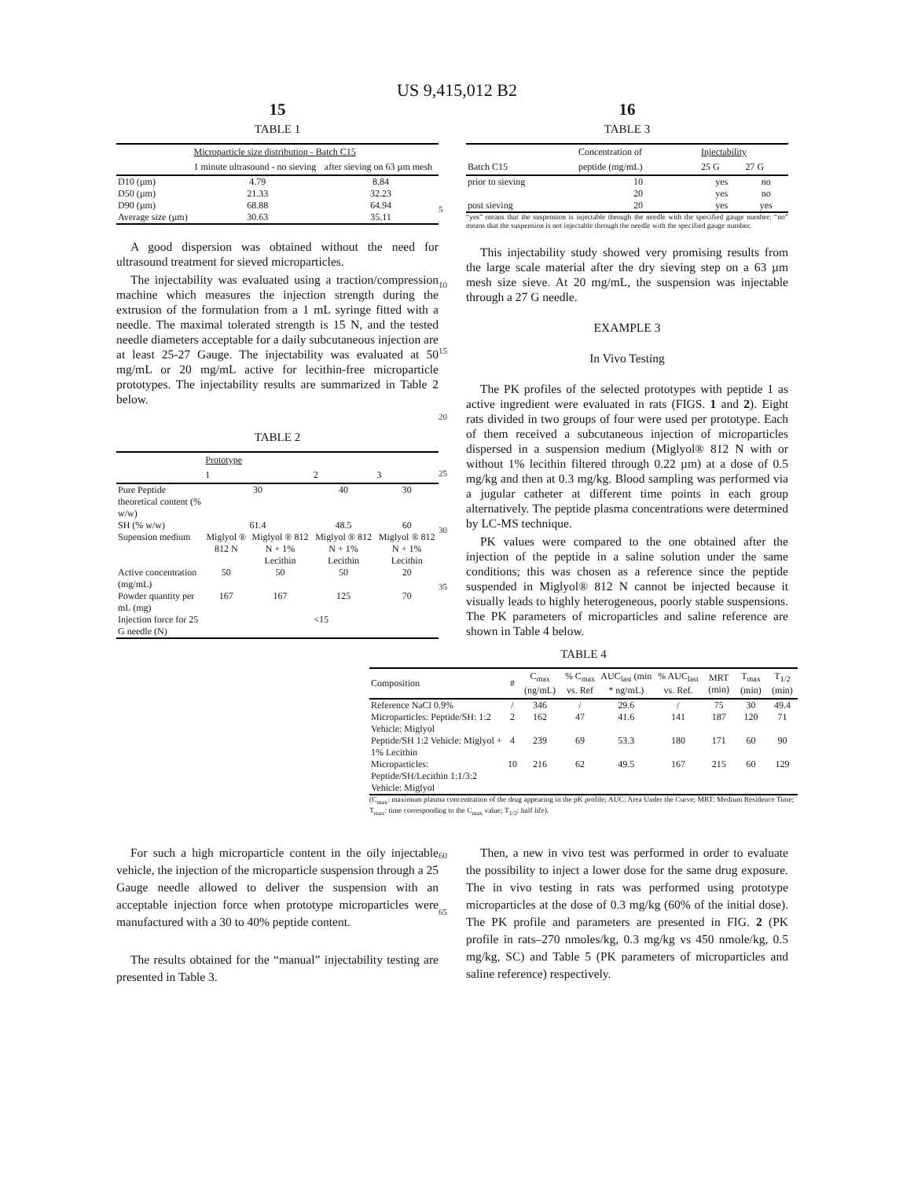US 9,415,012 B2
15
TABLE 1
| | Microparticle size distribution - Batch C15 | |
| --- | --- | --- |
| | 1 minute ultrasound - no sieving | after sieving on 63 µm mesh |
| D10 (µm) | 4.79 | 8.84 |
| D50 (µm) | 21.33 | 32.23 |
| D90 (µm) | 68.88 | 64.94 |
| Average size (µm) | 30.63 | 35.11 |
A good dispersion was obtained without the need for ultrasound treatment for sieved microparticles.
The injectability was evaluated using a traction/compression machine which measures the injection strength during the extrusion of the formulation from a 1 mL syringe fitted with a needle. The maximal tolerated strength is 15 N, and the tested needle diameters acceptable for a daily subcutaneous injection are at least 25-27 Gauge. The injectability was evaluated at 50 mg/mL or 20 mg/mL active for lecithin-free microparticle prototypes. The injectability results are summarized in Table 2 below.
TABLE 2
| | Prototype | | | |
| --- | --- | --- | --- | --- |
| | 1 | | 2 | 3 |
| Pure Peptide theoretical content (% w/w) | 30 | | 40 | 30 |
| SH (% w/w) | 61.4 | | 48.5 | 60 |
| Supension medium | Miglyol ® 812 N | Miglyol ® 812 N + 1% Lecithin | Miglyol ® 812 N + 1% Lecithin | Miglyol ® 812 N + 1% Lecithin |
| Active concentration (mg/mL) | 50 | 50 | 50 | 20 |
| Powder quantity per mL (mg) | 167 | 167 | 125 | 70 |
| Injection force for 25 G needle (N) | <15 | | | |
5
10
15
20
25
30
35
16
TABLE 3
| | Concentration of | Injectability | |
| --- | --- | --- | --- |
| Batch C15 | peptide (mg/mL) | 25 G | 27 G |
| prior to sieving | 10 | yes | no |
| | 20 | yes | no |
| post sieving | 20 | yes | yes |
“yes” means that the suspension is injectable through the needle with the specified gauge number; “no” means that the suspension is not injectable through the needle with the specified gauge number.
This injectability study showed very promising results from the large scale material after the dry sieving step on a 63 µm mesh size sieve. At 20 mg/mL, the suspension was injectable through a 27 G needle.
EXAMPLE 3
In Vivo Testing
The PK profiles of the selected prototypes with peptide 1 as active ingredient were evaluated in rats (FIGS. 1 and 2). Eight rats divided in two groups of four were used per prototype. Each of them received a subcutaneous injection of microparticles dispersed in a suspension medium (Miglyol® 812 N with or without 1% lecithin filtered through 0.22 µm) at a dose of 0.5 mg/kg and then at 0.3 mg/kg. Blood sampling was performed via a jugular catheter at different time points in each group alternatively. The peptide plasma concentrations were determined by LC-MS technique.
PK values were compared to the one obtained after the injection of the peptide in a saline solution under the same conditions; this was chosen as a reference since the peptide suspended in Miglyol® 812 N cannot be injected because it visually leads to highly heterogeneous, poorly stable suspensions. The PK parameters of microparticles and saline reference are shown in Table 4 below.
TABLE 4
| Composition | # | C<sub>max</sub> (ng/mL) | % C<sub>max</sub> vs. Ref | AUC<sub>last</sub> (min * ng/mL) | % AUC<sub>last</sub> vs. Ref. | MRT (min) | T<sub>max</sub> (min) | T<sub>1/2</sub> (min) |
| --- | --- | --- | --- | --- | --- | --- | --- | --- |
| Reference NaCl 0.9% | / | 346 | / | 29.6 | / | 75 | 30 | 49.4 |
| Microparticles: Peptide/SH: 1:2 Vehicle: Miglyol | 2 | 162 | 47 | 41.6 | 141 | 187 | 120 | 71 |
| Peptide/SH 1:2 Vehicle: Miglyol + 1% Lecithin | 4 | 239 | 69 | 53.3 | 180 | 171 | 60 | 90 |
| Microparticles: Peptide/SH/Lecithin 1:1/3:2 Vehicle: Miglyol | 10 | 216 | 62 | 49.5 | 167 | 215 | 60 | 129 |
(C<sub>max</sub>: maximum plasma concentration of the drug appearing in the pK profile; AUC: Area Under the Curve; MRT: Medium Residence Time; T<sub>max</sub>: time corresponding to the C<sub>max</sub> value; T<sub>1/2</sub>: half life).
For such a high microparticle content in the oily injectable vehicle, the injection of the microparticle suspension through a 25 Gauge needle allowed to deliver the suspension with an acceptable injection force when prototype microparticles were manufactured with a 30 to 40% peptide content.
The results obtained for the “manual” injectability testing are presented in Table 3.
60
65
Then, a new in vivo test was performed in order to evaluate the possibility to inject a lower dose for the same drug exposure. The in vivo testing in rats was performed using prototype microparticles at the dose of 0.3 mg/kg (60% of the initial dose). The PK profile and parameters are presented in FIG. 2 (PK profile in rats–270 nmoles/kg, 0.3 mg/kg vs 450 nmole/kg, 0.5 mg/kg, SC) and Table 5 (PK parameters of microparticles and saline reference) respectively.